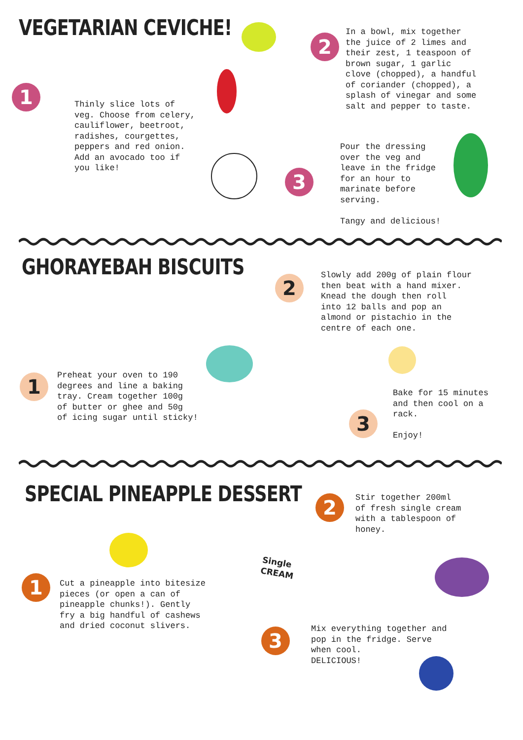VEGETARIAN CEVICHE!
1
Thinly slice lots of veg. Choose from celery, cauliflower, beetroot, radishes, courgettes, peppers and red onion. Add an avocado too if you like!
2
In a bowl, mix together the juice of 2 limes and their zest, 1 teaspoon of brown sugar, 1 garlic clove (chopped), a handful of coriander (chopped), a splash of vinegar and some salt and pepper to taste.
3
Pour the dressing over the veg and leave in the fridge for an hour to marinate before serving. Tangy and delicious!
GHORAYEBAH BISCUITS
1
Preheat your oven to 190 degrees and line a baking tray. Cream together 100g of butter or ghee and 50g of icing sugar until sticky!
2
Slowly add 200g of plain flour then beat with a hand mixer. Knead the dough then roll into 12 balls and pop an almond or pistachio in the centre of each one.
3
Bake for 15 minutes and then cool on a rack. Enjoy!
SPECIAL PINEAPPLE DESSERT
1
Cut a pineapple into bitesize pieces (or open a can of pineapple chunks!). Gently fry a big handful of cashews and dried coconut slivers.
2
Stir together 200ml of fresh single cream with a tablespoon of honey.
3
Mix everything together and pop in the fridge. Serve when cool. DELICIOUS!
Single CREAM